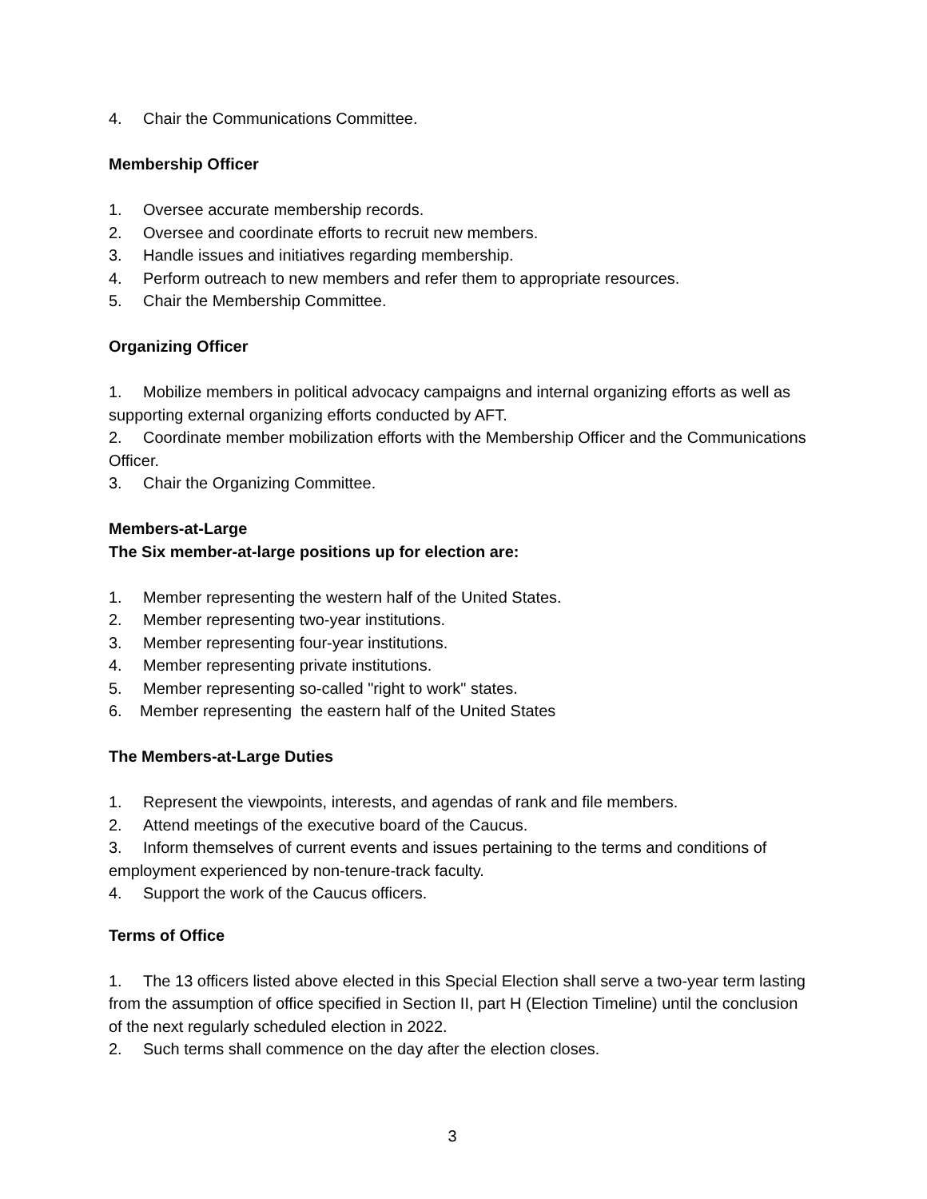4. Chair the Communications Committee.
Membership Officer
1. Oversee accurate membership records.
2. Oversee and coordinate efforts to recruit new members.
3. Handle issues and initiatives regarding membership.
4. Perform outreach to new members and refer them to appropriate resources.
5. Chair the Membership Committee.
Organizing Officer
1. Mobilize members in political advocacy campaigns and internal organizing efforts as well as supporting external organizing efforts conducted by AFT.
2. Coordinate member mobilization efforts with the Membership Officer and the Communications Officer.
3. Chair the Organizing Committee.
Members-at-Large
The Six member-at-large positions up for election are:
1. Member representing the western half of the United States.
2. Member representing two-year institutions.
3. Member representing four-year institutions.
4. Member representing private institutions.
5. Member representing so-called "right to work" states.
6. Member representing the eastern half of the United States
The Members-at-Large Duties
1. Represent the viewpoints, interests, and agendas of rank and file members.
2. Attend meetings of the executive board of the Caucus.
3. Inform themselves of current events and issues pertaining to the terms and conditions of employment experienced by non-tenure-track faculty.
4. Support the work of the Caucus officers.
Terms of Office
1. The 13 officers listed above elected in this Special Election shall serve a two-year term lasting from the assumption of office specified in Section II, part H (Election Timeline) until the conclusion of the next regularly scheduled election in 2022.
2. Such terms shall commence on the day after the election closes.
3